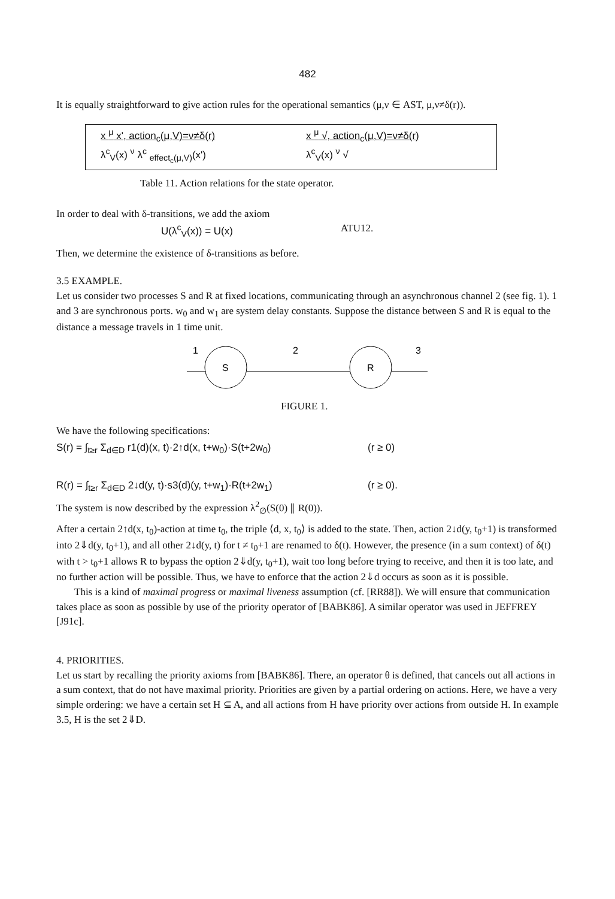482
It is equally straightforward to give action rules for the operational semantics (μ,ν ∈ AST, μ,ν≠δ(r)).
x <sup>μ</sup> x', action<sub>c</sub>(μ,V)=ν≠δ(r)
λ<sup>c</sup><sub>V</sub>(x) <sup>ν</sup> λ<sup>c</sup> <sub>effect<sub>c</sub>(μ,V)</sub>(x')
x <sup>μ</sup> √, action<sub>c</sub>(μ,V)=ν≠δ(r)
λ<sup>c</sup><sub>V</sub>(x) <sup>ν</sup> √
Table 11. Action relations for the state operator.
In order to deal with δ-transitions, we add the axiom
U(λ<sup>c</sup><sub>V</sub>(x)) = U(x) ATU12.
Then, we determine the existence of δ-transitions as before.
3.5 EXAMPLE.
Let us consider two processes S and R at fixed locations, communicating through an asynchronous channel 2 (see fig. 1). 1 and 3 are synchronous ports. w<sub>0</sub> and w<sub>1</sub> are system delay constants. Suppose the distance between S and R is equal to the distance a message travels in 1 time unit.
1
S
2
R
3
FIGURE 1.
We have the following specifications:
S(r) = ∫<sub>t≥r</sub> Σ<sub>d∈D</sub> r1(d)(x, t)·2↑d(x, t+w<sub>0</sub>)·S(t+2w<sub>0</sub>) (r ≥ 0)
R(r) = ∫<sub>t≥r</sub> Σ<sub>d∈D</sub> 2↓d(y, t)·s3(d)(y, t+w<sub>1</sub>)·R(t+2w<sub>1</sub>) (r ≥ 0).
The system is now described by the expression λ<sup>2</sup><sub>∅</sub>(S(0) ∥ R(0)).
After a certain 2↑d(x, t<sub>0</sub>)-action at time t<sub>0</sub>, the triple ⟨d, x, t<sub>0</sub>⟩ is added to the state. Then, action 2↓d(y, t<sub>0</sub>+1) is transformed into 2⇓d(y, t<sub>0</sub>+1), and all other 2↓d(y, t) for t ≠ t<sub>0</sub>+1 are renamed to δ(t). However, the presence (in a sum context) of δ(t) with t > t<sub>0</sub>+1 allows R to bypass the option 2⇓d(y, t<sub>0</sub>+1), wait too long before trying to receive, and then it is too late, and no further action will be possible. Thus, we have to enforce that the action 2⇓d occurs as soon as it is possible.
This is a kind of maximal progress or maximal liveness assumption (cf. [RR88]). We will ensure that communication takes place as soon as possible by use of the priority operator of [BABK86]. A similar operator was used in JEFFREY [J91c].
4. PRIORITIES.
Let us start by recalling the priority axioms from [BABK86]. There, an operator θ is defined, that cancels out all actions in a sum context, that do not have maximal priority. Priorities are given by a partial ordering on actions. Here, we have a very simple ordering: we have a certain set H ⊆ A, and all actions from H have priority over actions from outside H. In example 3.5, H is the set 2⇓D.